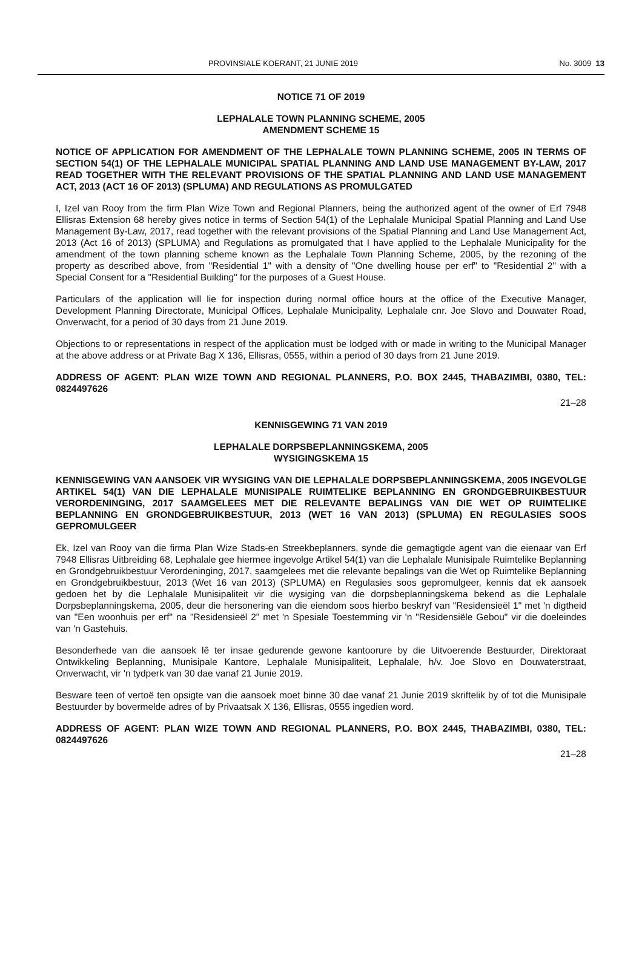PROVINSIALE KOERANT, 21 JUNIE 2019 No. 3009 13
NOTICE 71 OF 2019
LEPHALALE TOWN PLANNING SCHEME, 2005
AMENDMENT SCHEME 15
NOTICE OF APPLICATION FOR AMENDMENT OF THE LEPHALALE TOWN PLANNING SCHEME, 2005 IN TERMS OF SECTION 54(1) OF THE LEPHALALE MUNICIPAL SPATIAL PLANNING AND LAND USE MANAGEMENT BY-LAW, 2017 READ TOGETHER WITH THE RELEVANT PROVISIONS OF THE SPATIAL PLANNING AND LAND USE MANAGEMENT ACT, 2013 (ACT 16 OF 2013) (SPLUMA) AND REGULATIONS AS PROMULGATED
I, Izel van Rooy from the firm Plan Wize Town and Regional Planners, being the authorized agent of the owner of Erf 7948 Ellisras Extension 68 hereby gives notice in terms of Section 54(1) of the Lephalale Municipal Spatial Planning and Land Use Management By-Law, 2017, read together with the relevant provisions of the Spatial Planning and Land Use Management Act, 2013 (Act 16 of 2013) (SPLUMA) and Regulations as promulgated that I have applied to the Lephalale Municipality for the amendment of the town planning scheme known as the Lephalale Town Planning Scheme, 2005, by the rezoning of the property as described above, from "Residential 1" with a density of "One dwelling house per erf" to "Residential 2" with a Special Consent for a "Residential Building" for the purposes of a Guest House.
Particulars of the application will lie for inspection during normal office hours at the office of the Executive Manager, Development Planning Directorate, Municipal Offices, Lephalale Municipality, Lephalale cnr. Joe Slovo and Douwater Road, Onverwacht, for a period of 30 days from 21 June 2019.
Objections to or representations in respect of the application must be lodged with or made in writing to the Municipal Manager at the above address or at Private Bag X 136, Ellisras, 0555, within a period of 30 days from 21 June 2019.
ADDRESS OF AGENT: PLAN WIZE TOWN AND REGIONAL PLANNERS, P.O. BOX 2445, THABAZIMBI, 0380, TEL: 0824497626
21–28
KENNISGEWING 71 VAN 2019
LEPHALALE DORPSBEPLANNINGSKEMA, 2005
WYSIGINGSKEMA 15
KENNISGEWING VAN AANSOEK VIR WYSIGING VAN DIE LEPHALALE DORPSBEPLANNINGSKEMA, 2005 INGEVOLGE ARTIKEL 54(1) VAN DIE LEPHALALE MUNISIPALE RUIMTELIKE BEPLANNING EN GRONDGEBRUIKBESTUUR VERORDENINGING, 2017 SAAMGELEES MET DIE RELEVANTE BEPALINGS VAN DIE WET OP RUIMTELIKE BEPLANNING EN GRONDGEBRUIKBESTUUR, 2013 (WET 16 VAN 2013) (SPLUMA) EN REGULASIES SOOS GEPROMULGEER
Ek, Izel van Rooy van die firma Plan Wize Stads-en Streekbeplanners, synde die gemagtigde agent van die eienaar van Erf 7948 Ellisras Uitbreiding 68, Lephalale gee hiermee ingevolge Artikel 54(1) van die Lephalale Munisipale Ruimtelike Beplanning en Grondgebruikbestuur Verordeninging, 2017, saamgelees met die relevante bepalings van die Wet op Ruimtelike Beplanning en Grondgebruikbestuur, 2013 (Wet 16 van 2013) (SPLUMA) en Regulasies soos gepromulgeer, kennis dat ek aansoek gedoen het by die Lephalale Munisipaliteit vir die wysiging van die dorpsbeplanningskema bekend as die Lephalale Dorpsbeplanningskema, 2005, deur die hersonering van die eiendom soos hierbo beskryf van "Residensieël 1" met 'n digtheid van "Een woonhuis per erf" na "Residensieël 2" met 'n Spesiale Toestemming vir 'n "Residensiële Gebou" vir die doeleindes van 'n Gastehuis.
Besonderhede van die aansoek lê ter insae gedurende gewone kantoorure by die Uitvoerende Bestuurder, Direktoraat Ontwikkeling Beplanning, Munisipale Kantore, Lephalale Munisipaliteit, Lephalale, h/v. Joe Slovo en Douwaterstraat, Onverwacht, vir 'n tydperk van 30 dae vanaf 21 Junie 2019.
Besware teen of vertoë ten opsigte van die aansoek moet binne 30 dae vanaf 21 Junie 2019 skriftelik by of tot die Munisipale Bestuurder by bovermelde adres of by Privaatsak X 136, Ellisras, 0555 ingedien word.
ADDRESS OF AGENT: PLAN WIZE TOWN AND REGIONAL PLANNERS, P.O. BOX 2445, THABAZIMBI, 0380, TEL: 0824497626
21–28